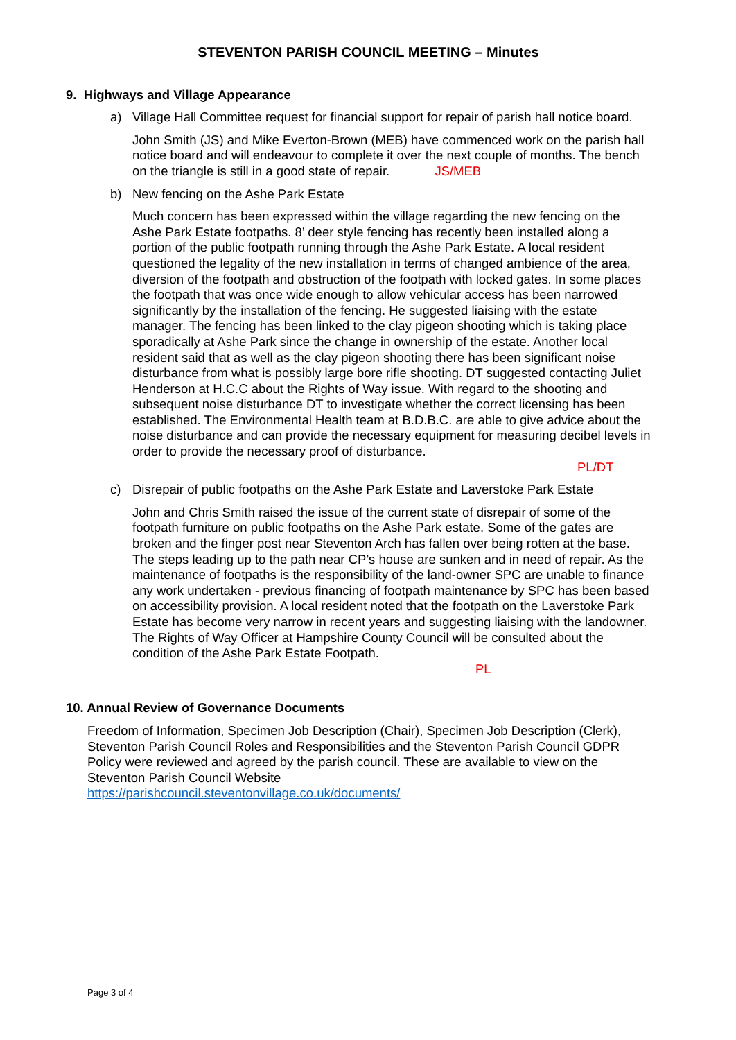STEVENTON PARISH COUNCIL MEETING – Minutes
9. Highways and Village Appearance
a) Village Hall Committee request for financial support for repair of parish hall notice board.
John Smith (JS) and Mike Everton-Brown (MEB) have commenced work on the parish hall notice board and will endeavour to complete it over the next couple of months. The bench on the triangle is still in a good state of repair. JS/MEB
b) New fencing on the Ashe Park Estate
Much concern has been expressed within the village regarding the new fencing on the Ashe Park Estate footpaths. 8’ deer style fencing has recently been installed along a portion of the public footpath running through the Ashe Park Estate. A local resident questioned the legality of the new installation in terms of changed ambience of the area, diversion of the footpath and obstruction of the footpath with locked gates. In some places the footpath that was once wide enough to allow vehicular access has been narrowed significantly by the installation of the fencing. He suggested liaising with the estate manager. The fencing has been linked to the clay pigeon shooting which is taking place sporadically at Ashe Park since the change in ownership of the estate. Another local resident said that as well as the clay pigeon shooting there has been significant noise disturbance from what is possibly large bore rifle shooting. DT suggested contacting Juliet Henderson at H.C.C about the Rights of Way issue. With regard to the shooting and subsequent noise disturbance DT to investigate whether the correct licensing has been established. The Environmental Health team at B.D.B.C. are able to give advice about the noise disturbance and can provide the necessary equipment for measuring decibel levels in order to provide the necessary proof of disturbance.
PL/DT
c) Disrepair of public footpaths on the Ashe Park Estate and Laverstoke Park Estate
John and Chris Smith raised the issue of the current state of disrepair of some of the footpath furniture on public footpaths on the Ashe Park estate. Some of the gates are broken and the finger post near Steventon Arch has fallen over being rotten at the base. The steps leading up to the path near CP’s house are sunken and in need of repair. As the maintenance of footpaths is the responsibility of the land-owner SPC are unable to finance any work undertaken - previous financing of footpath maintenance by SPC has been based on accessibility provision. A local resident noted that the footpath on the Laverstoke Park Estate has become very narrow in recent years and suggesting liaising with the landowner. The Rights of Way Officer at Hampshire County Council will be consulted about the condition of the Ashe Park Estate Footpath. PL
10. Annual Review of Governance Documents
Freedom of Information, Specimen Job Description (Chair), Specimen Job Description (Clerk), Steventon Parish Council Roles and Responsibilities and the Steventon Parish Council GDPR Policy were reviewed and agreed by the parish council. These are available to view on the Steventon Parish Council Website
https://parishcouncil.steventonvillage.co.uk/documents/
Page 3 of 4